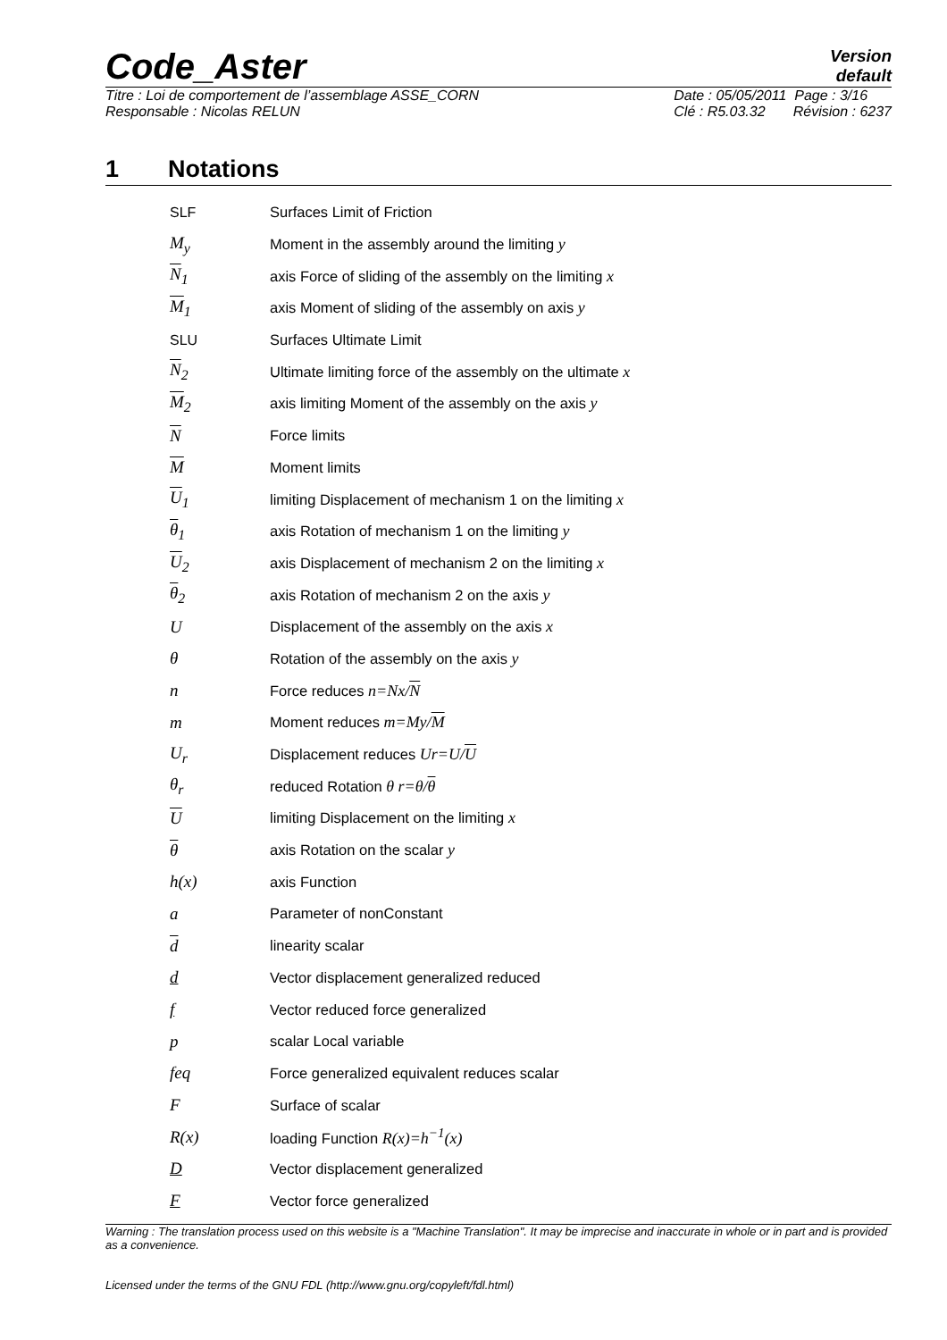Code_Aster
Version
default
Titre : Loi de comportement de l’assemblage ASSE_CORN
Responsable : Nicolas RELUN
Date : 05/05/2011 Page : 3/16
Clé : R5.03.32 Révision : 6237
1 Notations
| SLF | Surfaces Limit of Friction |
| M<sub>y</sub> | Moment in the assembly around the limiting y |
| N<sub>1</sub> | axis Force of sliding of the assembly on the limiting x |
| M<sub>1</sub> | axis Moment of sliding of the assembly on axis y |
| SLU | Surfaces Ultimate Limit |
| N<sub>2</sub> | Ultimate limiting force of the assembly on the ultimate x |
| M<sub>2</sub> | axis limiting Moment of the assembly on the axis y |
| N | Force limits |
| M | Moment limits |
| U<sub>1</sub> | limiting Displacement of mechanism 1 on the limiting x |
| θ<sub>1</sub> | axis Rotation of mechanism 1 on the limiting y |
| U<sub>2</sub> | axis Displacement of mechanism 2 on the limiting x |
| θ<sub>2</sub> | axis Rotation of mechanism 2 on the axis y |
| U | Displacement of the assembly on the axis x |
| θ | Rotation of the assembly on the axis y |
| n | Force reduces n=Nx/ N |
| m | Moment reduces m=My/ M |
| U<sub>r</sub> | Displacement reduces Ur=U/ U |
| θ<sub>r</sub> | reduced Rotation θ r=θ/ θ |
| U | limiting Displacement on the limiting x |
| θ | axis Rotation on the scalar y |
| h(x) | axis Function |
| a | Parameter of nonConstant |
| d | linearity scalar |
| d | Vector displacement generalized reduced |
| f | Vector reduced force generalized |
| p | scalar Local variable |
| feq | Force generalized equivalent reduces scalar |
| F | Surface of scalar |
| R(x) | loading Function R(x)=h<sup>−1</sup>(x) |
| D | Vector displacement generalized |
| F | Vector force generalized |
Warning : The translation process used on this website is a "Machine Translation". It may be imprecise and inaccurate in whole or in part and is provided as a convenience.
Licensed under the terms of the GNU FDL (http://www.gnu.org/copyleft/fdl.html)